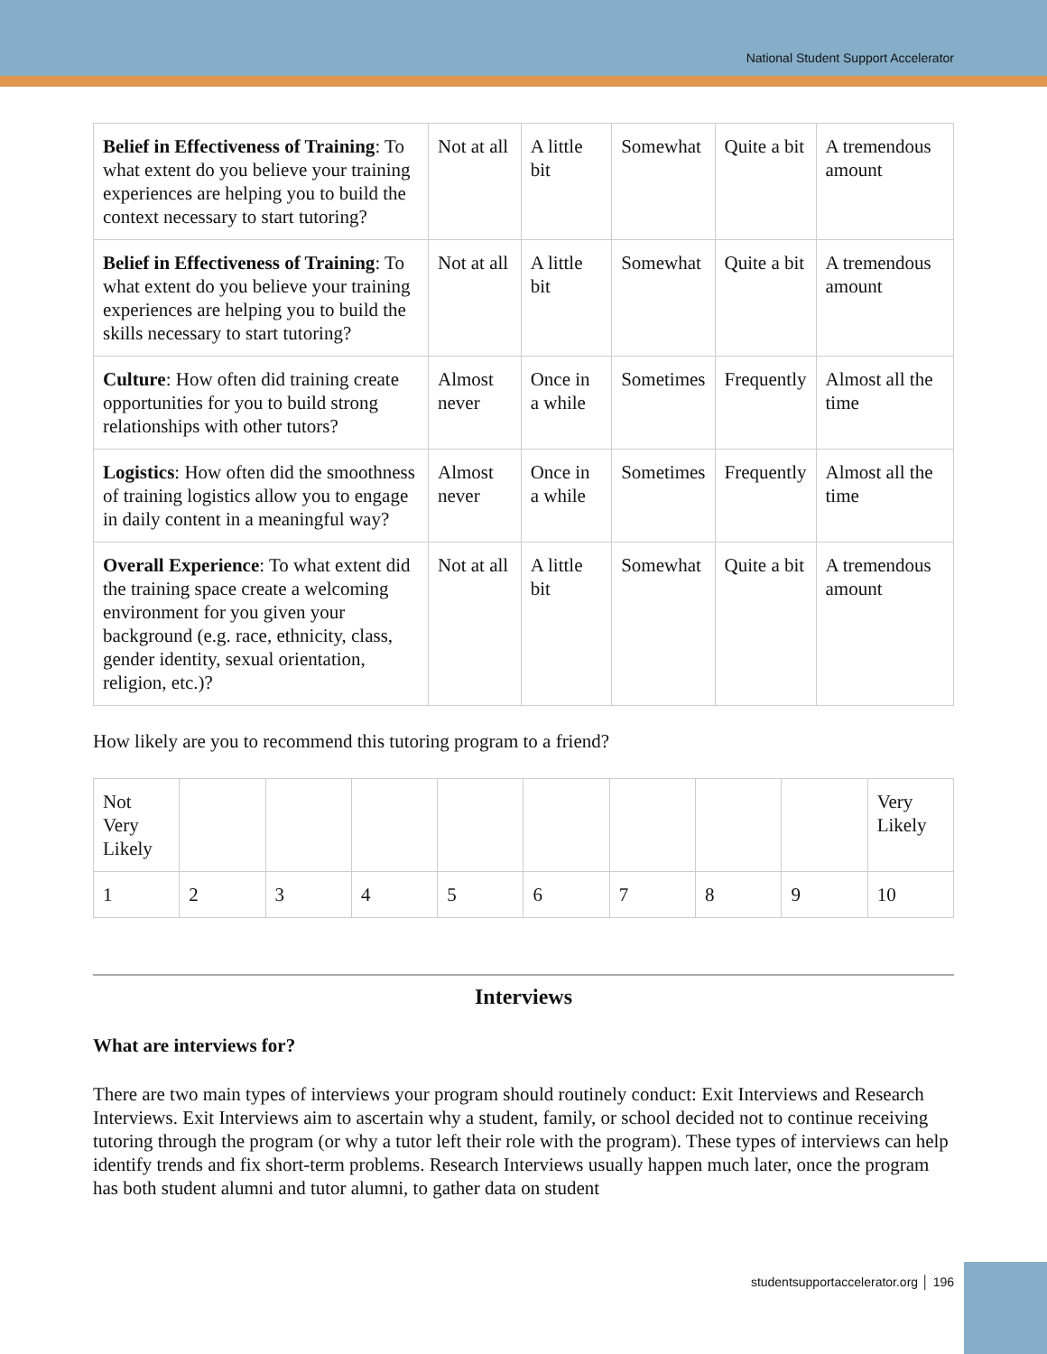National Student Support Accelerator
| Belief in Effectiveness of Training : To what extent do you believe your training experiences are helping you to build the context necessary to start tutoring? | Not at all | A little bit | Somewhat | Quite a bit | A tremendous amount |
| Belief in Effectiveness of Training : To what extent do you believe your training experiences are helping you to build the skills necessary to start tutoring? | Not at all | A little bit | Somewhat | Quite a bit | A tremendous amount |
| Culture : How often did training create opportunities for you to build strong relationships with other tutors? | Almost never | Once in a while | Sometimes | Frequently | Almost all the time |
| Logistics : How often did the smoothness of training logistics allow you to engage in daily content in a meaningful way? | Almost never | Once in a while | Sometimes | Frequently | Almost all the time |
| Overall Experience : To what extent did the training space create a welcoming environment for you given your background (e.g. race, ethnicity, class, gender identity, sexual orientation, religion, etc.)? | Not at all | A little bit | Somewhat | Quite a bit | A tremendous amount |
How likely are you to recommend this tutoring program to a friend?
| Not Very Likely | | | | | | | | | Very Likely |
| 1 | 2 | 3 | 4 | 5 | 6 | 7 | 8 | 9 | 10 |
Interviews
What are interviews for?
There are two main types of interviews your program should routinely conduct: Exit Interviews and Research Interviews. Exit Interviews aim to ascertain why a student, family, or school decided not to continue receiving tutoring through the program (or why a tutor left their role with the program). These types of interviews can help identify trends and fix short-term problems. Research Interviews usually happen much later, once the program has both student alumni and tutor alumni, to gather data on student
studentsupportaccelerator.org │ 196